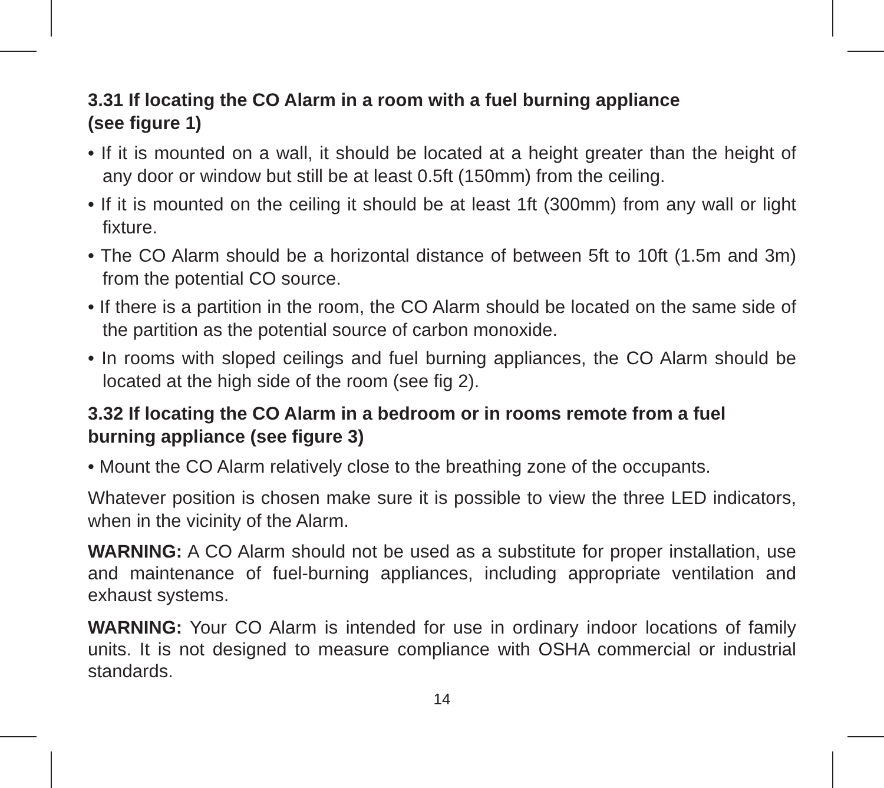3.31 If locating the CO Alarm in a room with a fuel burning appliance
(see figure 1)
• If it is mounted on a wall, it should be located at a height greater than the height of any door or window but still be at least 0.5ft (150mm) from the ceiling.
• If it is mounted on the ceiling it should be at least 1ft (300mm) from any wall or light fixture.
• The CO Alarm should be a horizontal distance of between 5ft to 10ft (1.5m and 3m) from the potential CO source.
• If there is a partition in the room, the CO Alarm should be located on the same side of the partition as the potential source of carbon monoxide.
• In rooms with sloped ceilings and fuel burning appliances, the CO Alarm should be located at the high side of the room (see fig 2).
3.32 If locating the CO Alarm in a bedroom or in rooms remote from a fuel burning appliance (see figure 3)
• Mount the CO Alarm relatively close to the breathing zone of the occupants.
Whatever position is chosen make sure it is possible to view the three LED indicators, when in the vicinity of the Alarm.
WARNING: A CO Alarm should not be used as a substitute for proper installation, use and maintenance of fuel-burning appliances, including appropriate ventilation and exhaust systems.
WARNING: Your CO Alarm is intended for use in ordinary indoor locations of family units. It is not designed to measure compliance with OSHA commercial or industrial standards.
14